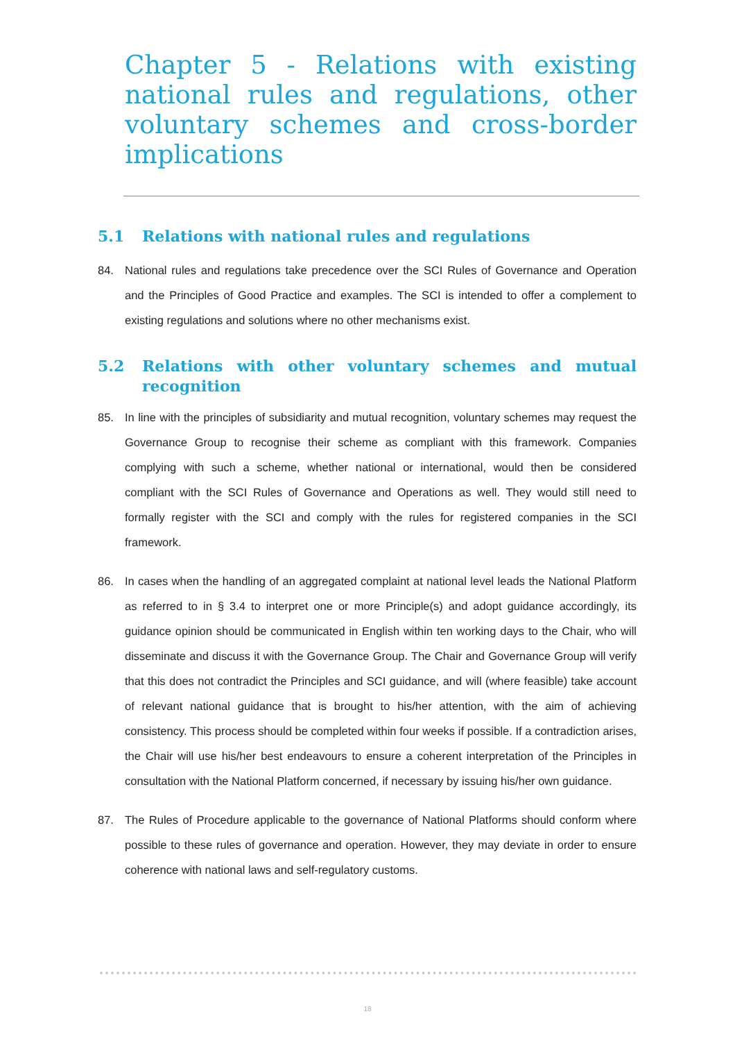Chapter 5 - Relations with existing national rules and regulations, other voluntary schemes and cross-border implications
5.1 Relations with national rules and regulations
84. National rules and regulations take precedence over the SCI Rules of Governance and Operation and the Principles of Good Practice and examples. The SCI is intended to offer a complement to existing regulations and solutions where no other mechanisms exist.
5.2 Relations with other voluntary schemes and mutual recognition
85. In line with the principles of subsidiarity and mutual recognition, voluntary schemes may request the Governance Group to recognise their scheme as compliant with this framework. Companies complying with such a scheme, whether national or international, would then be considered compliant with the SCI Rules of Governance and Operations as well. They would still need to formally register with the SCI and comply with the rules for registered companies in the SCI framework.
86. In cases when the handling of an aggregated complaint at national level leads the National Platform as referred to in § 3.4 to interpret one or more Principle(s) and adopt guidance accordingly, its guidance opinion should be communicated in English within ten working days to the Chair, who will disseminate and discuss it with the Governance Group. The Chair and Governance Group will verify that this does not contradict the Principles and SCI guidance, and will (where feasible) take account of relevant national guidance that is brought to his/her attention, with the aim of achieving consistency. This process should be completed within four weeks if possible. If a contradiction arises, the Chair will use his/her best endeavours to ensure a coherent interpretation of the Principles in consultation with the National Platform concerned, if necessary by issuing his/her own guidance.
87. The Rules of Procedure applicable to the governance of National Platforms should conform where possible to these rules of governance and operation. However, they may deviate in order to ensure coherence with national laws and self-regulatory customs.
18